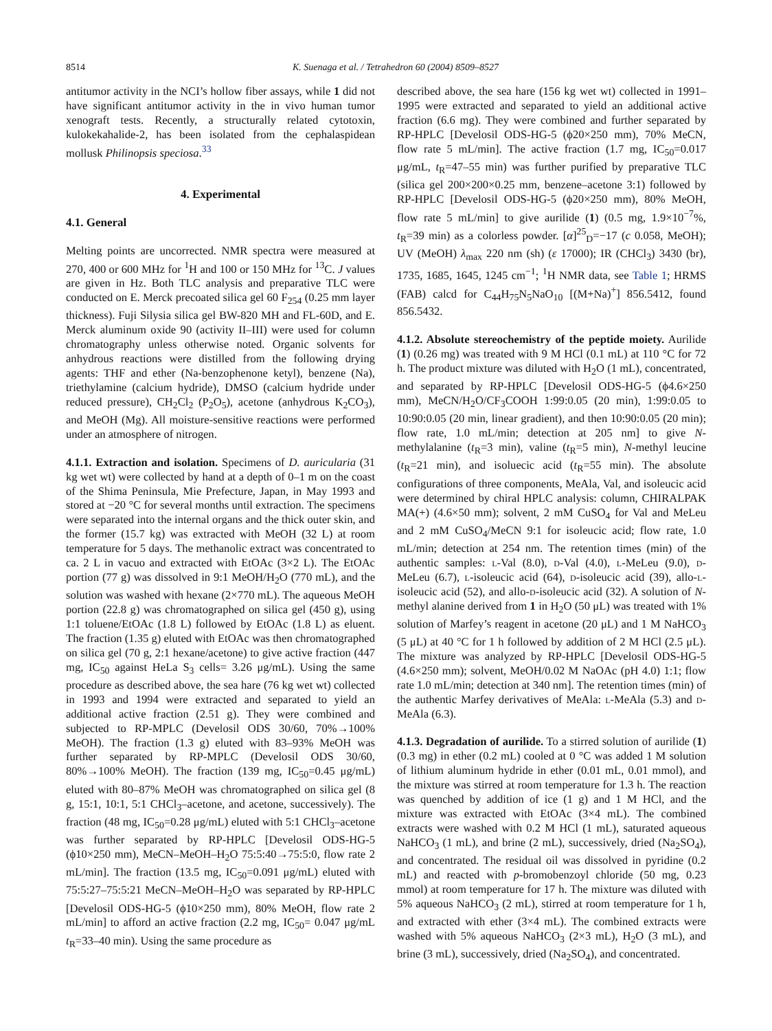8514 K. Suenaga et al. / Tetrahedron 60 (2004) 8509–8527
antitumor activity in the NCI’s hollow fiber assays, while 1 did not have significant antitumor activity in the in vivo human tumor xenograft tests. Recently, a structurally related cytotoxin, kulokekahalide-2, has been isolated from the cephalaspidean mollusk Philinopsis speciosa.<sup>33</sup>
4. Experimental
4.1. General
Melting points are uncorrected. NMR spectra were measured at 270, 400 or 600 MHz for <sup>1</sup>H and 100 or 150 MHz for <sup>13</sup>C. J values are given in Hz. Both TLC analysis and preparative TLC were conducted on E. Merck precoated silica gel 60 F<sub>254</sub> (0.25 mm layer thickness). Fuji Silysia silica gel BW-820 MH and FL-60D, and E. Merck aluminum oxide 90 (activity II–III) were used for column chromatography unless otherwise noted. Organic solvents for anhydrous reactions were distilled from the following drying agents: THF and ether (Na-benzophenone ketyl), benzene (Na), triethylamine (calcium hydride), DMSO (calcium hydride under reduced pressure), CH<sub>2</sub>Cl<sub>2</sub> (P<sub>2</sub>O<sub>5</sub>), acetone (anhydrous K<sub>2</sub>CO<sub>3</sub>), and MeOH (Mg). All moisture-sensitive reactions were performed under an atmosphere of nitrogen.
4.1.1. Extraction and isolation. Specimens of D. auricularia (31 kg wet wt) were collected by hand at a depth of 0–1 m on the coast of the Shima Peninsula, Mie Prefecture, Japan, in May 1993 and stored at −20 °C for several months until extraction. The specimens were separated into the internal organs and the thick outer skin, and the former (15.7 kg) was extracted with MeOH (32 L) at room temperature for 5 days. The methanolic extract was concentrated to ca. 2 L in vacuo and extracted with EtOAc (3×2 L). The EtOAc portion (77 g) was dissolved in 9:1 MeOH/H<sub>2</sub>O (770 mL), and the solution was washed with hexane (2×770 mL). The aqueous MeOH portion (22.8 g) was chromatographed on silica gel (450 g), using 1:1 toluene/EtOAc (1.8 L) followed by EtOAc (1.8 L) as eluent. The fraction (1.35 g) eluted with EtOAc was then chromatographed on silica gel (70 g, 2:1 hexane/acetone) to give active fraction (447 mg, IC<sub>50</sub> against HeLa S<sub>3</sub> cells= 3.26 μg/mL). Using the same procedure as described above, the sea hare (76 kg wet wt) collected in 1993 and 1994 were extracted and separated to yield an additional active fraction (2.51 g). They were combined and subjected to RP-MPLC (Develosil ODS 30/60, 70%→100% MeOH). The fraction (1.3 g) eluted with 83–93% MeOH was further separated by RP-MPLC (Develosil ODS 30/60, 80%→100% MeOH). The fraction (139 mg, IC<sub>50</sub>=0.45 μg/mL) eluted with 80–87% MeOH was chromatographed on silica gel (8 g, 15:1, 10:1, 5:1 CHCl<sub>3</sub>–acetone, and acetone, successively). The fraction (48 mg, IC<sub>50</sub>=0.28 μg/mL) eluted with 5:1 CHCl<sub>3</sub>–acetone was further separated by RP-HPLC [Develosil ODS-HG-5 (ϕ10×250 mm), MeCN–MeOH–H<sub>2</sub>O 75:5:40→75:5:0, flow rate 2 mL/min]. The fraction (13.5 mg, IC<sub>50</sub>=0.091 μg/mL) eluted with 75:5:27–75:5:21 MeCN–MeOH–H<sub>2</sub>O was separated by RP-HPLC [Develosil ODS-HG-5 (ϕ10×250 mm), 80% MeOH, flow rate 2 mL/min] to afford an active fraction (2.2 mg, IC<sub>50</sub>= 0.047 μg/mL t<sub>R</sub>=33–40 min). Using the same procedure as
described above, the sea hare (156 kg wet wt) collected in 1991–1995 were extracted and separated to yield an additional active fraction (6.6 mg). They were combined and further separated by RP-HPLC [Develosil ODS-HG-5 (ϕ20×250 mm), 70% MeCN, flow rate 5 mL/min]. The active fraction (1.7 mg, IC<sub>50</sub>=0.017 μg/mL, t<sub>R</sub>=47–55 min) was further purified by preparative TLC (silica gel 200×200×0.25 mm, benzene–acetone 3:1) followed by RP-HPLC [Develosil ODS-HG-5 (ϕ20×250 mm), 80% MeOH, flow rate 5 mL/min] to give aurilide (1) (0.5 mg, 1.9×10<sup>−7</sup>%, t<sub>R</sub>=39 min) as a colorless powder. [α]<sup>25</sup><sub>D</sub>=−17 (c 0.058, MeOH); UV (MeOH) λ<sub>max</sub> 220 nm (sh) (ε 17000); IR (CHCl<sub>3</sub>) 3430 (br), 1735, 1685, 1645, 1245 cm<sup>−1</sup>; <sup>1</sup>H NMR data, see Table 1; HRMS (FAB) calcd for C<sub>44</sub>H<sub>75</sub>N<sub>5</sub>NaO<sub>10</sub> [(M+Na)<sup>+</sup>] 856.5412, found 856.5432.
4.1.2. Absolute stereochemistry of the peptide moiety. Aurilide (1) (0.26 mg) was treated with 9 M HCl (0.1 mL) at 110 °C for 72 h. The product mixture was diluted with H<sub>2</sub>O (1 mL), concentrated, and separated by RP-HPLC [Develosil ODS-HG-5 (ϕ4.6×250 mm), MeCN/H<sub>2</sub>O/CF<sub>3</sub>COOH 1:99:0.05 (20 min), 1:99:0.05 to 10:90:0.05 (20 min, linear gradient), and then 10:90:0.05 (20 min); flow rate, 1.0 mL/min; detection at 205 nm] to give N-methylalanine (t<sub>R</sub>=3 min), valine (t<sub>R</sub>=5 min), N-methyl leucine (t<sub>R</sub>=21 min), and isoluecic acid (t<sub>R</sub>=55 min). The absolute configurations of three components, MeAla, Val, and isoleucic acid were determined by chiral HPLC analysis: column, CHIRALPAK MA(+) (4.6×50 mm); solvent, 2 mM CuSO<sub>4</sub> for Val and MeLeu and 2 mM CuSO<sub>4</sub>/MeCN 9:1 for isoleucic acid; flow rate, 1.0 mL/min; detection at 254 nm. The retention times (min) of the authentic samples: l-Val (8.0), d-Val (4.0), l-MeLeu (9.0), d-MeLeu (6.7), l-isoleucic acid (64), d-isoleucic acid (39), allo-l-isoleucic acid (52), and allo-d-isoleucic acid (32). A solution of N-methyl alanine derived from 1 in H<sub>2</sub>O (50 μL) was treated with 1% solution of Marfey’s reagent in acetone (20 μL) and 1 M NaHCO<sub>3</sub> (5 μL) at 40 °C for 1 h followed by addition of 2 M HCl (2.5 μL). The mixture was analyzed by RP-HPLC [Develosil ODS-HG-5 (4.6×250 mm); solvent, MeOH/0.02 M NaOAc (pH 4.0) 1:1; flow rate 1.0 mL/min; detection at 340 nm]. The retention times (min) of the authentic Marfey derivatives of MeAla: l-MeAla (5.3) and d-MeAla (6.3).
4.1.3. Degradation of aurilide. To a stirred solution of aurilide (1) (0.3 mg) in ether (0.2 mL) cooled at 0 °C was added 1 M solution of lithium aluminum hydride in ether (0.01 mL, 0.01 mmol), and the mixture was stirred at room temperature for 1.3 h. The reaction was quenched by addition of ice (1 g) and 1 M HCl, and the mixture was extracted with EtOAc (3×4 mL). The combined extracts were washed with 0.2 M HCl (1 mL), saturated aqueous NaHCO<sub>3</sub> (1 mL), and brine (2 mL), successively, dried (Na<sub>2</sub>SO<sub>4</sub>), and concentrated. The residual oil was dissolved in pyridine (0.2 mL) and reacted with p-bromobenzoyl chloride (50 mg, 0.23 mmol) at room temperature for 17 h. The mixture was diluted with 5% aqueous NaHCO<sub>3</sub> (2 mL), stirred at room temperature for 1 h, and extracted with ether (3×4 mL). The combined extracts were washed with 5% aqueous NaHCO<sub>3</sub> (2×3 mL), H<sub>2</sub>O (3 mL), and brine (3 mL), successively, dried (Na<sub>2</sub>SO<sub>4</sub>), and concentrated.